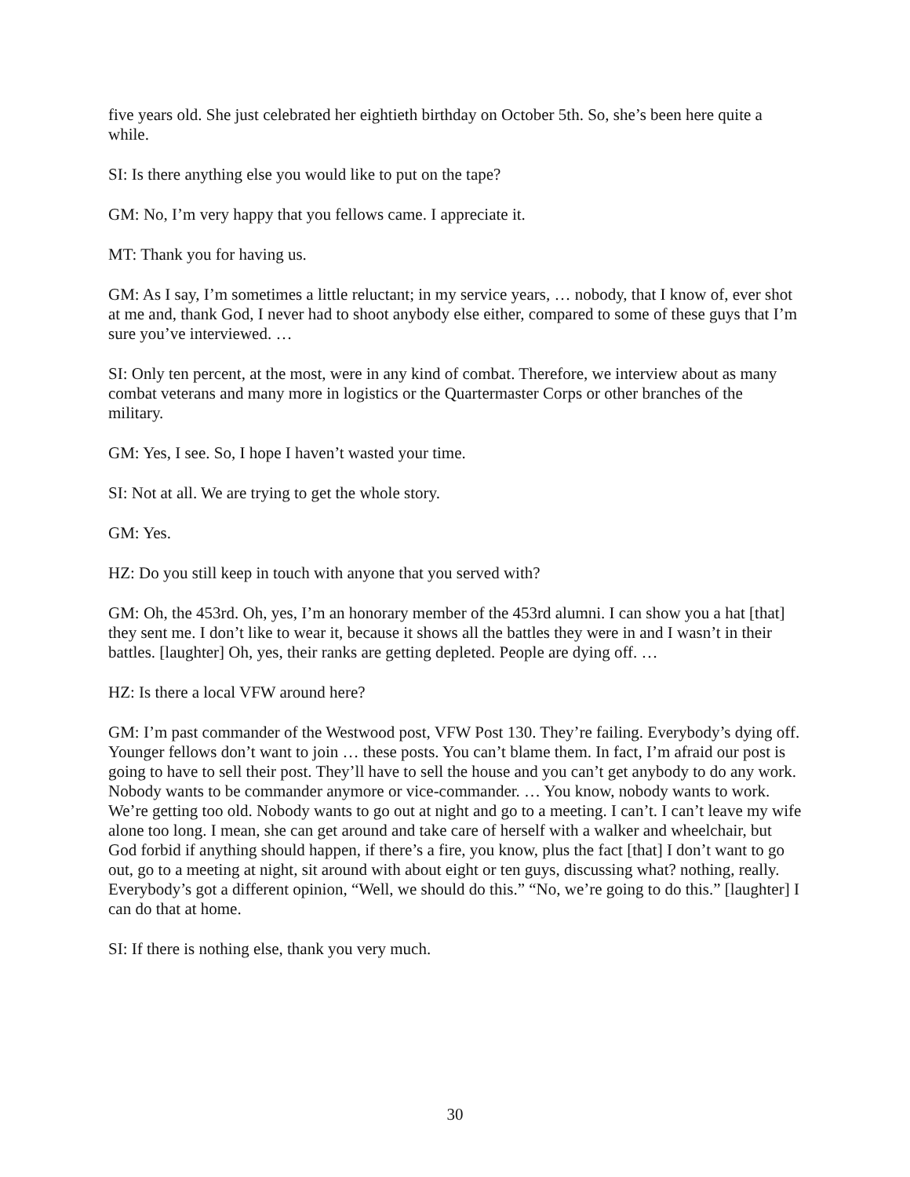five years old. She just celebrated her eightieth birthday on October 5th. So, she’s been here quite a while.
SI: Is there anything else you would like to put on the tape?
GM: No, I’m very happy that you fellows came. I appreciate it.
MT: Thank you for having us.
GM: As I say, I’m sometimes a little reluctant; in my service years, … nobody, that I know of, ever shot at me and, thank God, I never had to shoot anybody else either, compared to some of these guys that I’m sure you’ve interviewed. …
SI: Only ten percent, at the most, were in any kind of combat. Therefore, we interview about as many combat veterans and many more in logistics or the Quartermaster Corps or other branches of the military.
GM: Yes, I see. So, I hope I haven’t wasted your time.
SI: Not at all. We are trying to get the whole story.
GM: Yes.
HZ: Do you still keep in touch with anyone that you served with?
GM: Oh, the 453rd. Oh, yes, I’m an honorary member of the 453rd alumni. I can show you a hat [that] they sent me. I don’t like to wear it, because it shows all the battles they were in and I wasn’t in their battles. [laughter] Oh, yes, their ranks are getting depleted. People are dying off. …
HZ: Is there a local VFW around here?
GM: I’m past commander of the Westwood post, VFW Post 130. They’re failing. Everybody’s dying off. Younger fellows don’t want to join … these posts. You can’t blame them. In fact, I’m afraid our post is going to have to sell their post. They’ll have to sell the house and you can’t get anybody to do any work. Nobody wants to be commander anymore or vice-commander. … You know, nobody wants to work. We’re getting too old. Nobody wants to go out at night and go to a meeting. I can’t. I can’t leave my wife alone too long. I mean, she can get around and take care of herself with a walker and wheelchair, but God forbid if anything should happen, if there’s a fire, you know, plus the fact [that] I don’t want to go out, go to a meeting at night, sit around with about eight or ten guys, discussing what? nothing, really. Everybody’s got a different opinion, “Well, we should do this.” “No, we’re going to do this.” [laughter] I can do that at home.
SI: If there is nothing else, thank you very much.
30